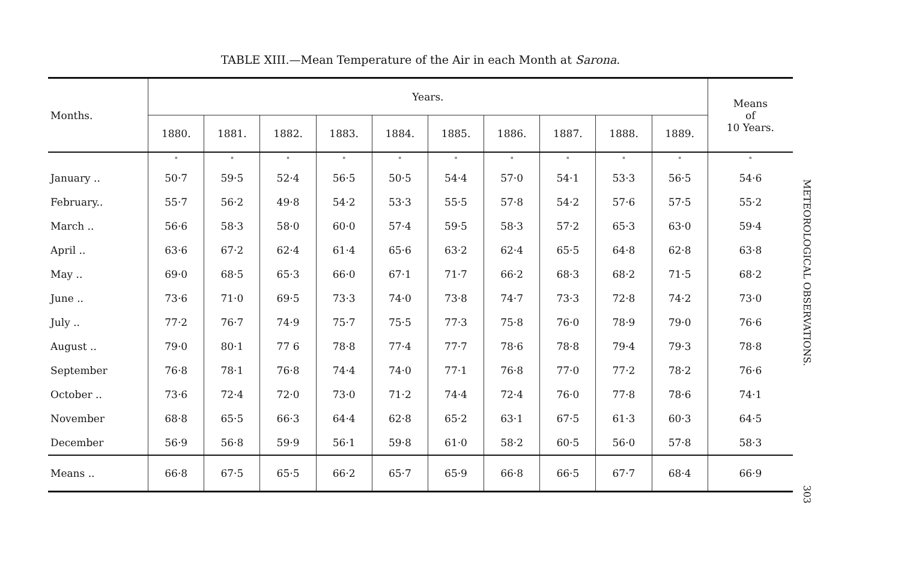TABLE XIII.—Mean Temperature of the Air in each Month at Sarona.
| Months. | Years. | | | | | | | | | | Means of 10 Years. |
| --- | --- | --- | --- | --- | --- | --- | --- | --- | --- | --- | --- |
| | 1880. | 1881. | 1882. | 1883. | 1884. | 1885. | 1886. | 1887. | 1888. | 1889. | |
| | ° | ° | ° | ° | ° | ° | ° | ° | ° | ° | ° |
| January .. | 50·7 | 59·5 | 52·4 | 56·5 | 50·5 | 54·4 | 57·0 | 54·1 | 53·3 | 56·5 | 54·6 |
| February.. | 55·7 | 56·2 | 49·8 | 54·2 | 53·3 | 55·5 | 57·8 | 54·2 | 57·6 | 57·5 | 55·2 |
| March .. | 56·6 | 58·3 | 58·0 | 60·0 | 57·4 | 59·5 | 58·3 | 57·2 | 65·3 | 63·0 | 59·4 |
| April .. | 63·6 | 67·2 | 62·4 | 61·4 | 65·6 | 63·2 | 62·4 | 65·5 | 64·8 | 62·8 | 63·8 |
| May .. | 69·0 | 68·5 | 65·3 | 66·0 | 67·1 | 71·7 | 66·2 | 68·3 | 68·2 | 71·5 | 68·2 |
| June .. | 73·6 | 71·0 | 69·5 | 73·3 | 74·0 | 73·8 | 74·7 | 73·3 | 72·8 | 74·2 | 73·0 |
| July .. | 77·2 | 76·7 | 74·9 | 75·7 | 75·5 | 77·3 | 75·8 | 76·0 | 78·9 | 79·0 | 76·6 |
| August .. | 79·0 | 80·1 | 77 6 | 78·8 | 77·4 | 77·7 | 78·6 | 78·8 | 79·4 | 79·3 | 78·8 |
| September | 76·8 | 78·1 | 76·8 | 74·4 | 74·0 | 77·1 | 76·8 | 77·0 | 77·2 | 78·2 | 76·6 |
| October .. | 73·6 | 72·4 | 72·0 | 73·0 | 71·2 | 74·4 | 72·4 | 76·0 | 77·8 | 78·6 | 74·1 |
| November | 68·8 | 65·5 | 66·3 | 64·4 | 62·8 | 65·2 | 63·1 | 67·5 | 61·3 | 60·3 | 64·5 |
| December | 56·9 | 56·8 | 59·9 | 56·1 | 59·8 | 61·0 | 58·2 | 60·5 | 56·0 | 57·8 | 58·3 |
| Means .. | 66·8 | 67·5 | 65·5 | 66·2 | 65·7 | 65·9 | 66·8 | 66·5 | 67·7 | 68·4 | 66·9 |
METEOROLOGICAL OBSERVATIONS. 303